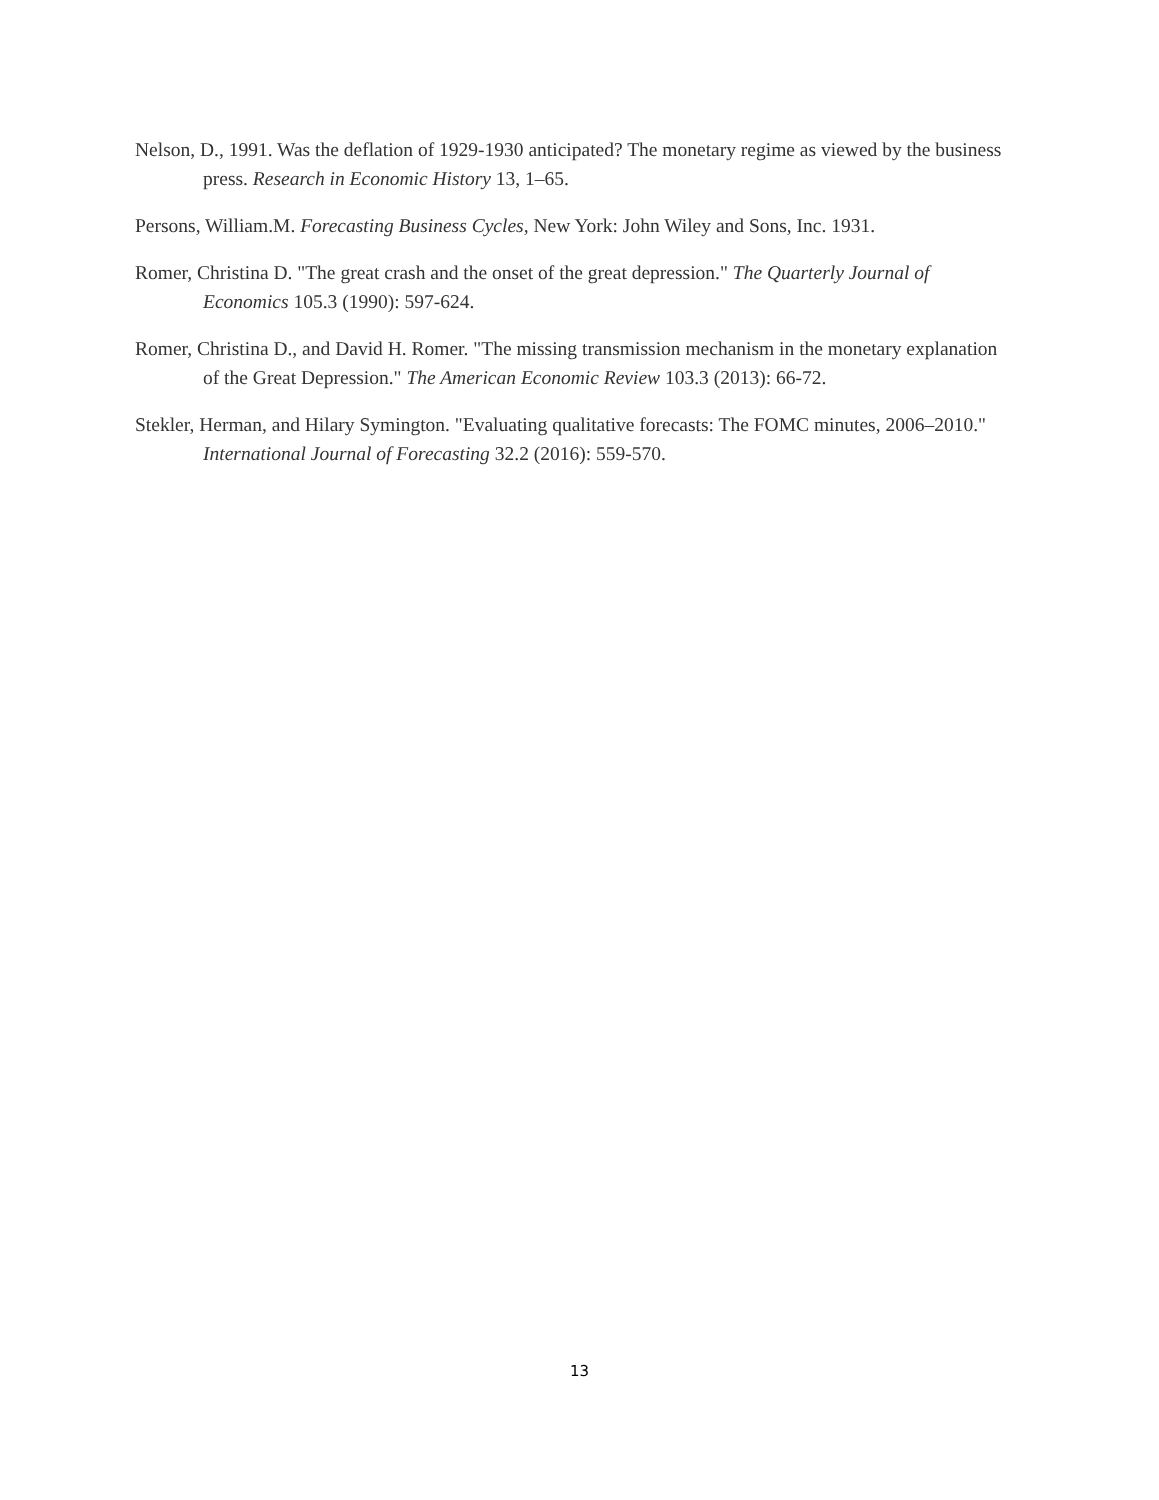Nelson, D., 1991. Was the deflation of 1929-1930 anticipated? The monetary regime as viewed by the business press. Research in Economic History 13, 1–65.
Persons, William.M. Forecasting Business Cycles, New York: John Wiley and Sons, Inc. 1931.
Romer, Christina D. "The great crash and the onset of the great depression." The Quarterly Journal of Economics 105.3 (1990): 597-624.
Romer, Christina D., and David H. Romer. "The missing transmission mechanism in the monetary explanation of the Great Depression." The American Economic Review 103.3 (2013): 66-72.
Stekler, Herman, and Hilary Symington. "Evaluating qualitative forecasts: The FOMC minutes, 2006–2010." International Journal of Forecasting 32.2 (2016): 559-570.
13